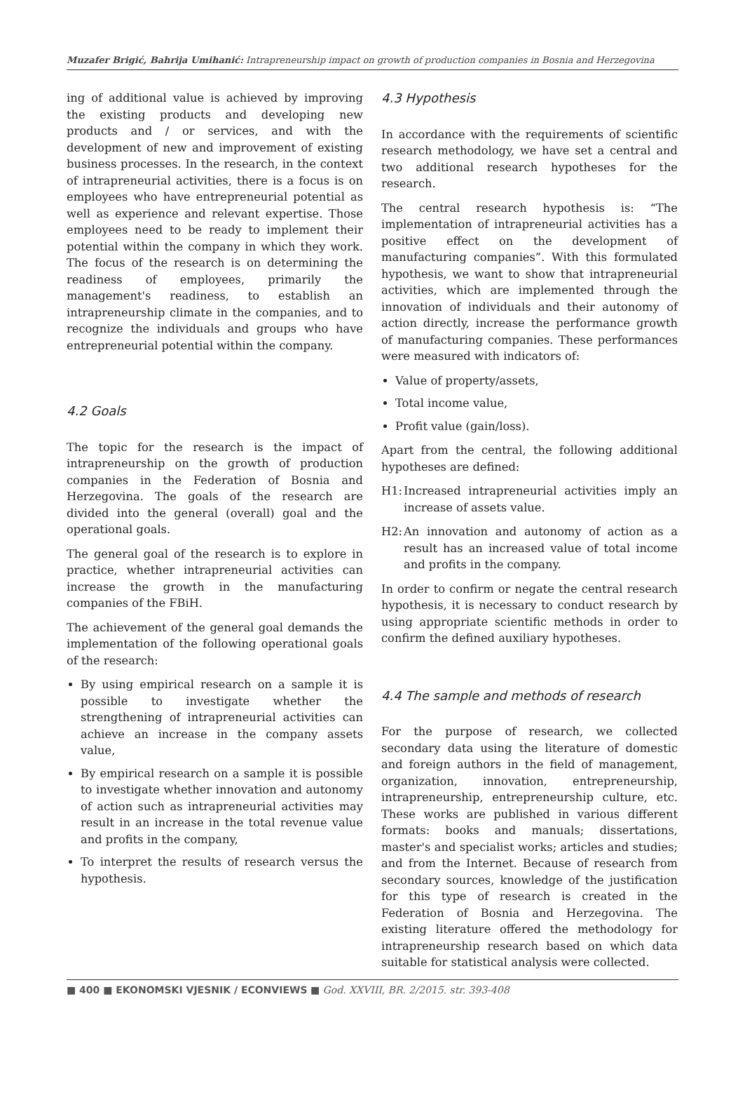Muzafer Brigić, Bahrija Umihanić: Intrapreneurship impact on growth of production companies in Bosnia and Herzegovina
ing of additional value is achieved by improving the existing products and developing new products and / or services, and with the development of new and improvement of existing business processes. In the research, in the context of intrapreneurial activities, there is a focus is on employees who have entrepreneurial potential as well as experience and relevant expertise. Those employees need to be ready to implement their potential within the company in which they work. The focus of the research is on determining the readiness of employees, primarily the management's readiness, to establish an intrapreneurship climate in the companies, and to recognize the individuals and groups who have entrepreneurial potential within the company.
4.2 Goals
The topic for the research is the impact of intrapreneurship on the growth of production companies in the Federation of Bosnia and Herzegovina. The goals of the research are divided into the general (overall) goal and the operational goals.
The general goal of the research is to explore in practice, whether intrapreneurial activities can increase the growth in the manufacturing companies of the FBiH.
The achievement of the general goal demands the implementation of the following operational goals of the research:
By using empirical research on a sample it is possible to investigate whether the strengthening of intrapreneurial activities can achieve an increase in the company assets value,
By empirical research on a sample it is possible to investigate whether innovation and autonomy of action such as intrapreneurial activities may result in an increase in the total revenue value and profits in the company,
To interpret the results of research versus the hypothesis.
4.3 Hypothesis
In accordance with the requirements of scientific research methodology, we have set a central and two additional research hypotheses for the research.
The central research hypothesis is: “The implementation of intrapreneurial activities has a positive effect on the development of manufacturing companies”. With this formulated hypothesis, we want to show that intrapreneurial activities, which are implemented through the innovation of individuals and their autonomy of action directly, increase the performance growth of manufacturing companies. These performances were measured with indicators of:
Value of property/assets,
Total income value,
Profit value (gain/loss).
Apart from the central, the following additional hypotheses are defined:
H1: Increased intrapreneurial activities imply an increase of assets value.
H2: An innovation and autonomy of action as a result has an increased value of total income and profits in the company.
In order to confirm or negate the central research hypothesis, it is necessary to conduct research by using appropriate scientific methods in order to confirm the defined auxiliary hypotheses.
4.4 The sample and methods of research
For the purpose of research, we collected secondary data using the literature of domestic and foreign authors in the field of management, organization, innovation, entrepreneurship, intrapreneurship, entrepreneurship culture, etc. These works are published in various different formats: books and manuals; dissertations, master's and specialist works; articles and studies; and from the Internet. Because of research from secondary sources, knowledge of the justification for this type of research is created in the Federation of Bosnia and Herzegovina. The existing literature offered the methodology for intrapreneurship research based on which data suitable for statistical analysis were collected.
■ 400 ■ EKONOMSKI VJESNIK / ECONVIEWS ■ God. XXVIII, BR. 2/2015. str. 393-408